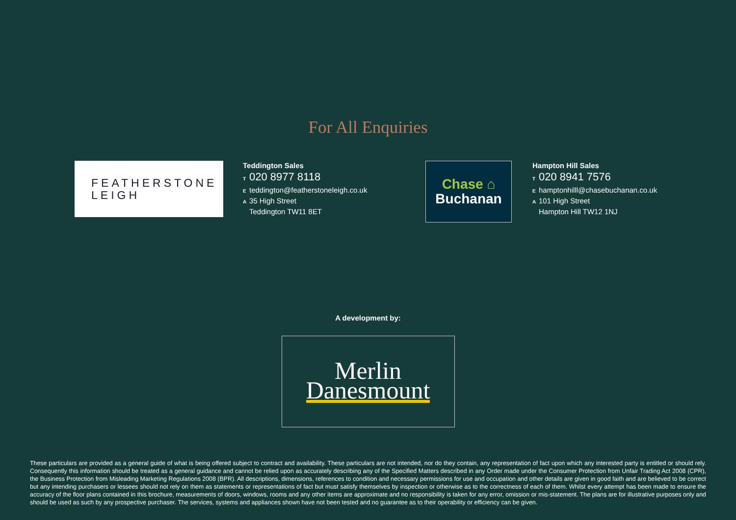For All Enquiries
FEATHERSTONE
LEIGH
Teddington Sales
T 020 8977 8118
Eteddington@featherstoneleigh.co.uk
A 35 High Street
Teddington TW11 8ET
Chase ⌂
Buchanan
Hampton Hill Sales
T 020 8941 7576
Ehamptonhilll@chasebuchanan.co.uk
A 101 High Street
Hampton Hill TW12 1NJ
A development by:
Merlin
Danesmount
These particulars are provided as a general guide of what is being offered subject to contract and availability. These particulars are not intended, nor do they contain, any representation of fact upon which any interested party is entitled or should rely. Consequently this information should be treated as a general guidance and cannot be relied upon as accurately describing any of the Specified Matters described in any Order made under the Consumer Protection from Unfair Trading Act 2008 (CPR), the Business Protection from Misleading Marketing Regulations 2008 (BPR). All descriptions, dimensions, references to condition and necessary permissions for use and occupation and other details are given in good faith and are believed to be correct but any intending purchasers or lessees should not rely on them as statements or representations of fact but must satisfy themselves by inspection or otherwise as to the correctness of each of them. Whilst every attempt has been made to ensure the accuracy of the floor plans contained in this brochure, measurements of doors, windows, rooms and any other items are approximate and no responsibility is taken for any error, omission or mis-statement. The plans are for illustrative purposes only and should be used as such by any prospective purchaser. The services, systems and appliances shown have not been tested and no guarantee as to their operability or efficiency can be given.